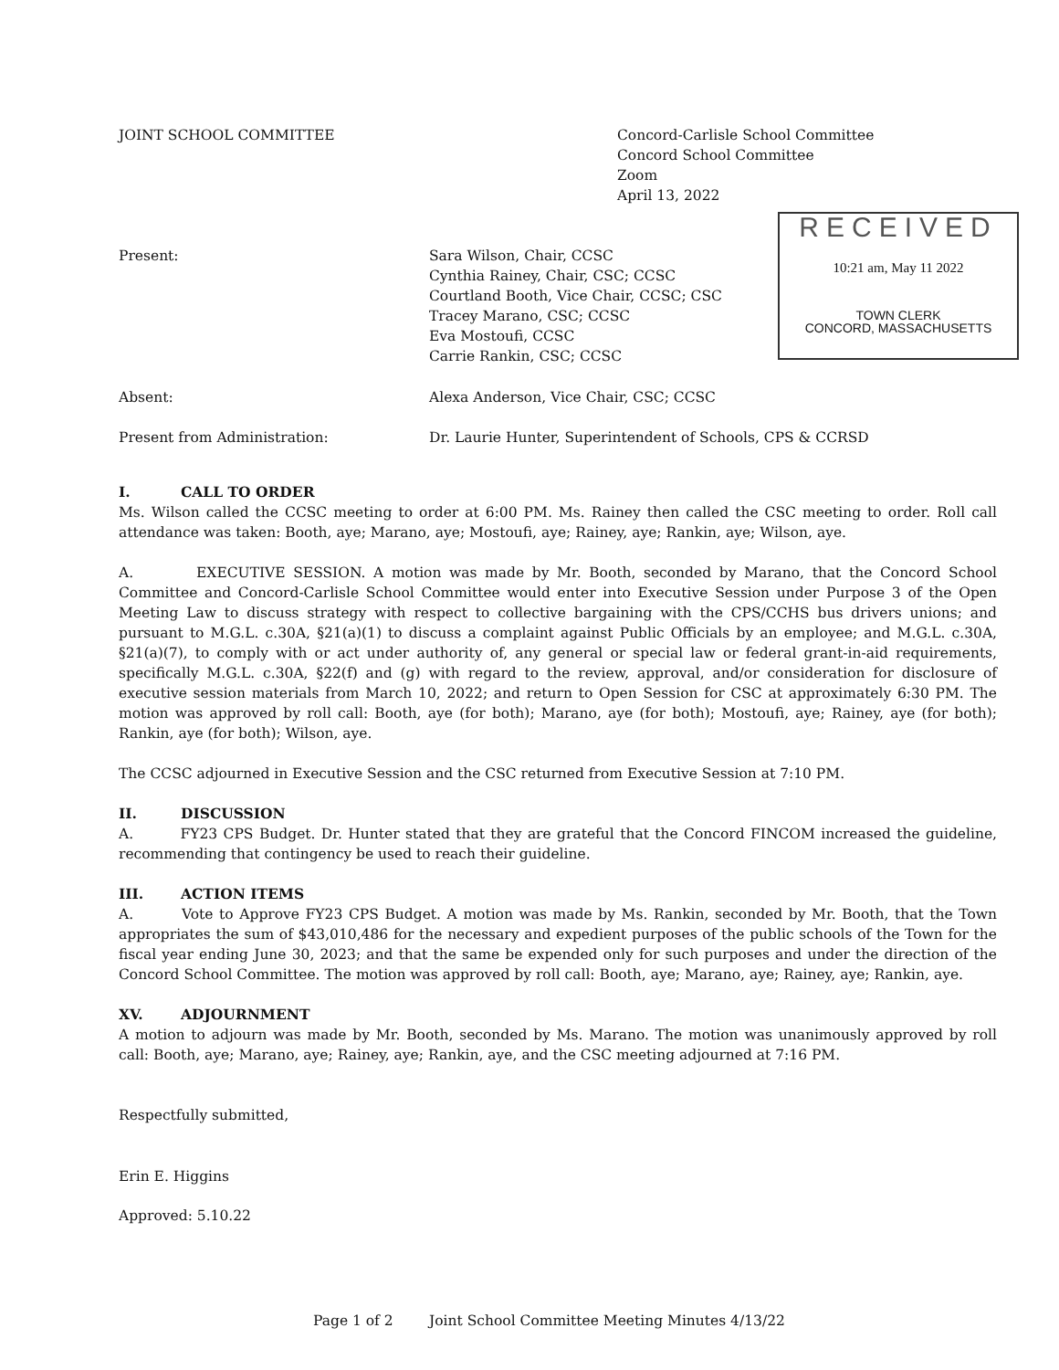JOINT SCHOOL COMMITTEE Concord-Carlisle School Committee
Concord School Committee
Zoom
April 13, 2022
Present: Sara Wilson, Chair, CCSC
Cynthia Rainey, Chair, CSC; CCSC
Courtland Booth, Vice Chair, CCSC; CSC
Tracey Marano, CSC; CCSC
Eva Mostoufi, CCSC
Carrie Rankin, CSC; CCSC
Absent: Alexa Anderson, Vice Chair, CSC; CCSC
Present from Administration: Dr. Laurie Hunter, Superintendent of Schools, CPS & CCRSD
I. CALL TO ORDER
Ms. Wilson called the CCSC meeting to order at 6:00 PM. Ms. Rainey then called the CSC meeting to order. Roll call attendance was taken: Booth, aye; Marano, aye; Mostoufi, aye; Rainey, aye; Rankin, aye; Wilson, aye.
A. EXECUTIVE SESSION. A motion was made by Mr. Booth, seconded by Marano, that the Concord School Committee and Concord-Carlisle School Committee would enter into Executive Session under Purpose 3 of the Open Meeting Law to discuss strategy with respect to collective bargaining with the CPS/CCHS bus drivers unions; and pursuant to M.G.L. c.30A, §21(a)(1) to discuss a complaint against Public Officials by an employee; and M.G.L. c.30A, §21(a)(7), to comply with or act under authority of, any general or special law or federal grant-in-aid requirements, specifically M.G.L. c.30A, §22(f) and (g) with regard to the review, approval, and/or consideration for disclosure of executive session materials from March 10, 2022; and return to Open Session for CSC at approximately 6:30 PM. The motion was approved by roll call: Booth, aye (for both); Marano, aye (for both); Mostoufi, aye; Rainey, aye (for both); Rankin, aye (for both); Wilson, aye.
The CCSC adjourned in Executive Session and the CSC returned from Executive Session at 7:10 PM.
II. DISCUSSION
A. FY23 CPS Budget. Dr. Hunter stated that they are grateful that the Concord FINCOM increased the guideline, recommending that contingency be used to reach their guideline.
III. ACTION ITEMS
A. Vote to Approve FY23 CPS Budget. A motion was made by Ms. Rankin, seconded by Mr. Booth, that the Town appropriates the sum of $43,010,486 for the necessary and expedient purposes of the public schools of the Town for the fiscal year ending June 30, 2023; and that the same be expended only for such purposes and under the direction of the Concord School Committee. The motion was approved by roll call: Booth, aye; Marano, aye; Rainey, aye; Rankin, aye.
XV. ADJOURNMENT
A motion to adjourn was made by Mr. Booth, seconded by Ms. Marano. The motion was unanimously approved by roll call: Booth, aye; Marano, aye; Rainey, aye; Rankin, aye, and the CSC meeting adjourned at 7:16 PM.
Respectfully submitted,
Erin E. Higgins
Approved: 5.10.22
RECEIVED
10:21 am, May 11 2022
TOWN CLERK
CONCORD, MASSACHUSETTS
Page 1 of 2 Joint School Committee Meeting Minutes 4/13/22